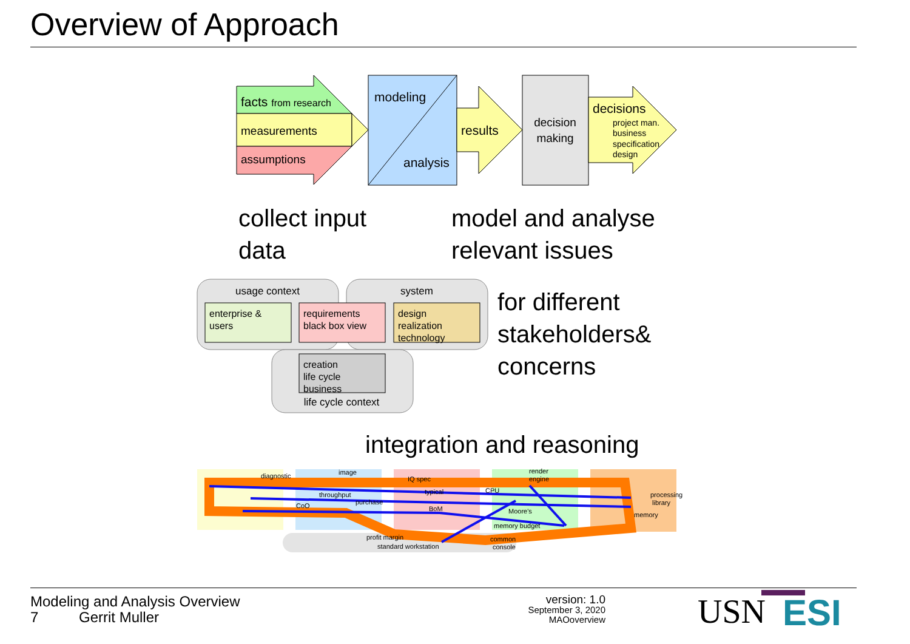Overview of Approach
facts from research
measurements
assumptions
modeling
analysis
results
decision
making
decisions
project man.
business
specification
design
usage context
system
enterprise &
users
requirements
black box view
design
realization
technology
creation
life cycle
business
life cycle context
diagnostic
image
IQ spec
render
engine
throughput
typical
CPU
CoO
purchase
BoM
Moore's
memory budget
processing
library
memory
profit margin
standard workstation
common
console
collect input
data
model and analyse
relevant issues
for different
stakeholders&
concerns
integration and reasoning
Modeling and Analysis Overview
7 Gerrit Muller
version: 1.0
September 3, 2020
MAOoverview
USN ESI